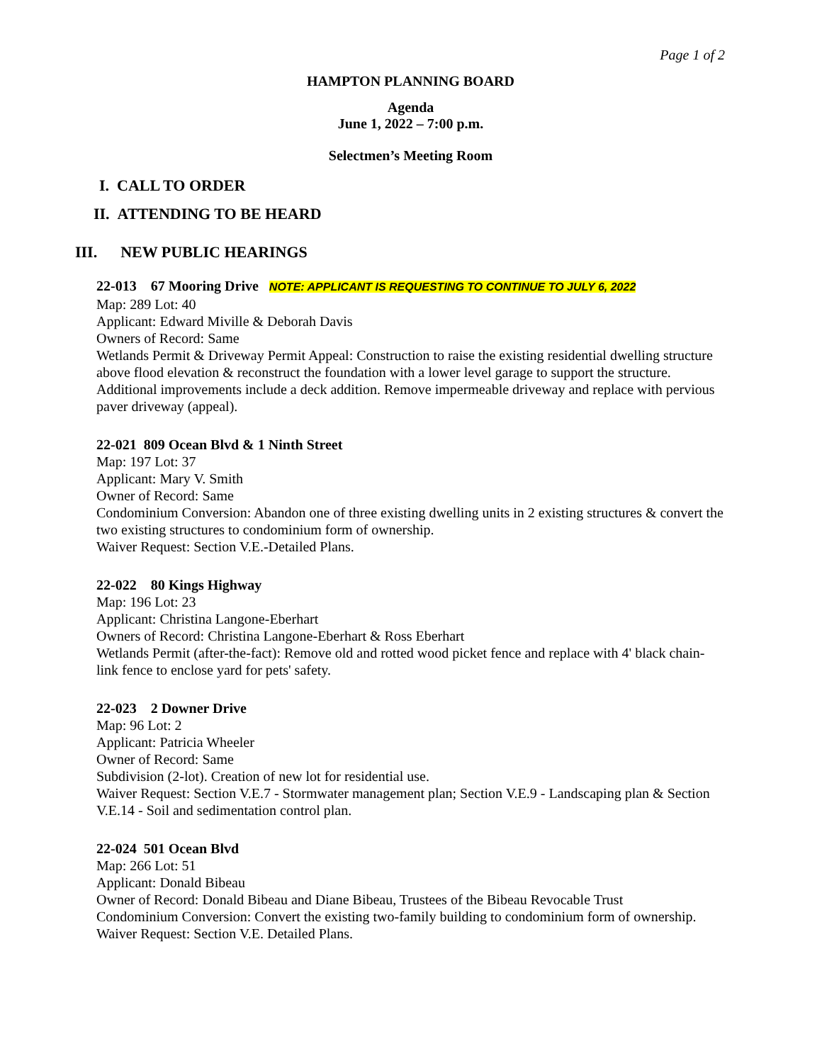Page 1 of 2
HAMPTON PLANNING BOARD
Agenda
June 1, 2022 – 7:00 p.m.
Selectmen’s Meeting Room
I. CALL TO ORDER
II. ATTENDING TO BE HEARD
III. NEW PUBLIC HEARINGS
22-013 67 Mooring Drive NOTE: APPLICANT IS REQUESTING TO CONTINUE TO JULY 6, 2022
Map: 289 Lot: 40
Applicant: Edward Miville & Deborah Davis
Owners of Record: Same
Wetlands Permit & Driveway Permit Appeal: Construction to raise the existing residential dwelling structure above flood elevation & reconstruct the foundation with a lower level garage to support the structure. Additional improvements include a deck addition. Remove impermeable driveway and replace with pervious paver driveway (appeal).
22-021 809 Ocean Blvd & 1 Ninth Street
Map: 197 Lot: 37
Applicant: Mary V. Smith
Owner of Record: Same
Condominium Conversion: Abandon one of three existing dwelling units in 2 existing structures & convert the two existing structures to condominium form of ownership.
Waiver Request: Section V.E.-Detailed Plans.
22-022 80 Kings Highway
Map: 196 Lot: 23
Applicant: Christina Langone-Eberhart
Owners of Record: Christina Langone-Eberhart & Ross Eberhart
Wetlands Permit (after-the-fact): Remove old and rotted wood picket fence and replace with 4' black chain-link fence to enclose yard for pets' safety.
22-023 2 Downer Drive
Map: 96 Lot: 2
Applicant: Patricia Wheeler
Owner of Record: Same
Subdivision (2-lot). Creation of new lot for residential use.
Waiver Request: Section V.E.7 - Stormwater management plan; Section V.E.9 - Landscaping plan & Section V.E.14 - Soil and sedimentation control plan.
22-024 501 Ocean Blvd
Map: 266 Lot: 51
Applicant: Donald Bibeau
Owner of Record: Donald Bibeau and Diane Bibeau, Trustees of the Bibeau Revocable Trust
Condominium Conversion: Convert the existing two-family building to condominium form of ownership.
Waiver Request: Section V.E. Detailed Plans.